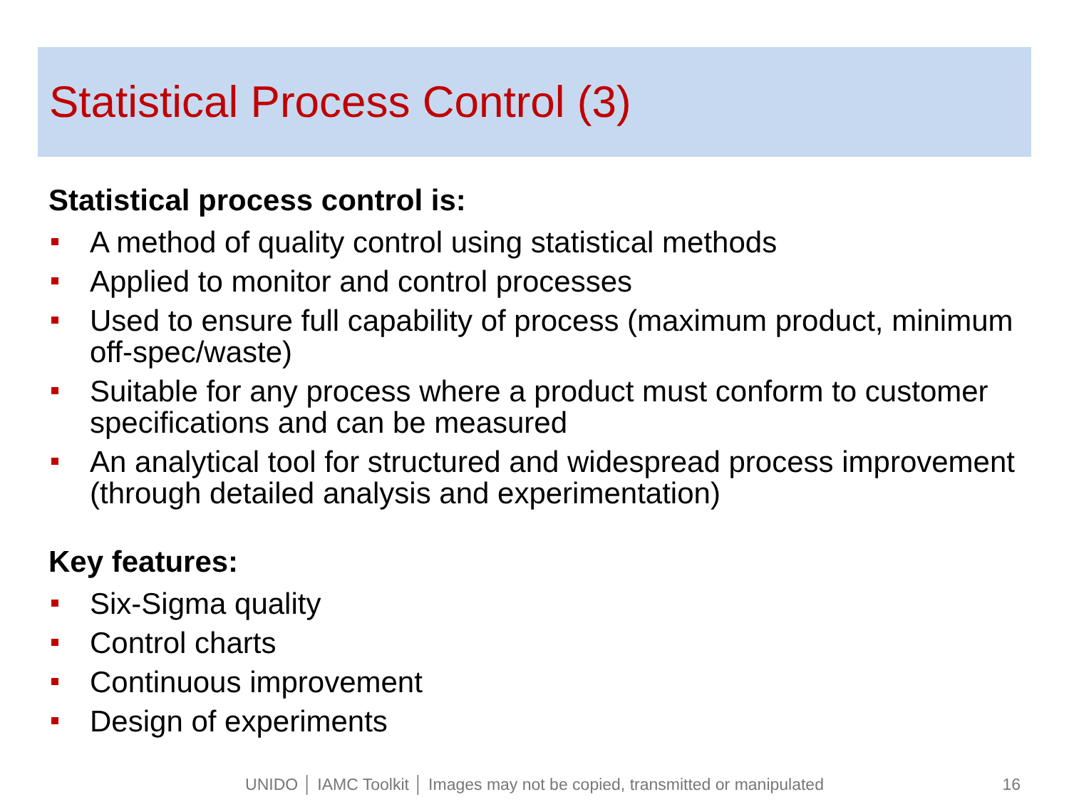Statistical Process Control (3)
Statistical process control is:
A method of quality control using statistical methods
Applied to monitor and control processes
Used to ensure full capability of process (maximum product, minimum off-spec/waste)
Suitable for any process where a product must conform to customer specifications and can be measured
An analytical tool for structured and widespread process improvement (through detailed analysis and experimentation)
Key features:
Six-Sigma quality
Control charts
Continuous improvement
Design of experiments
UNIDO │ IAMC Toolkit │ Images may not be copied, transmitted or manipulated 16